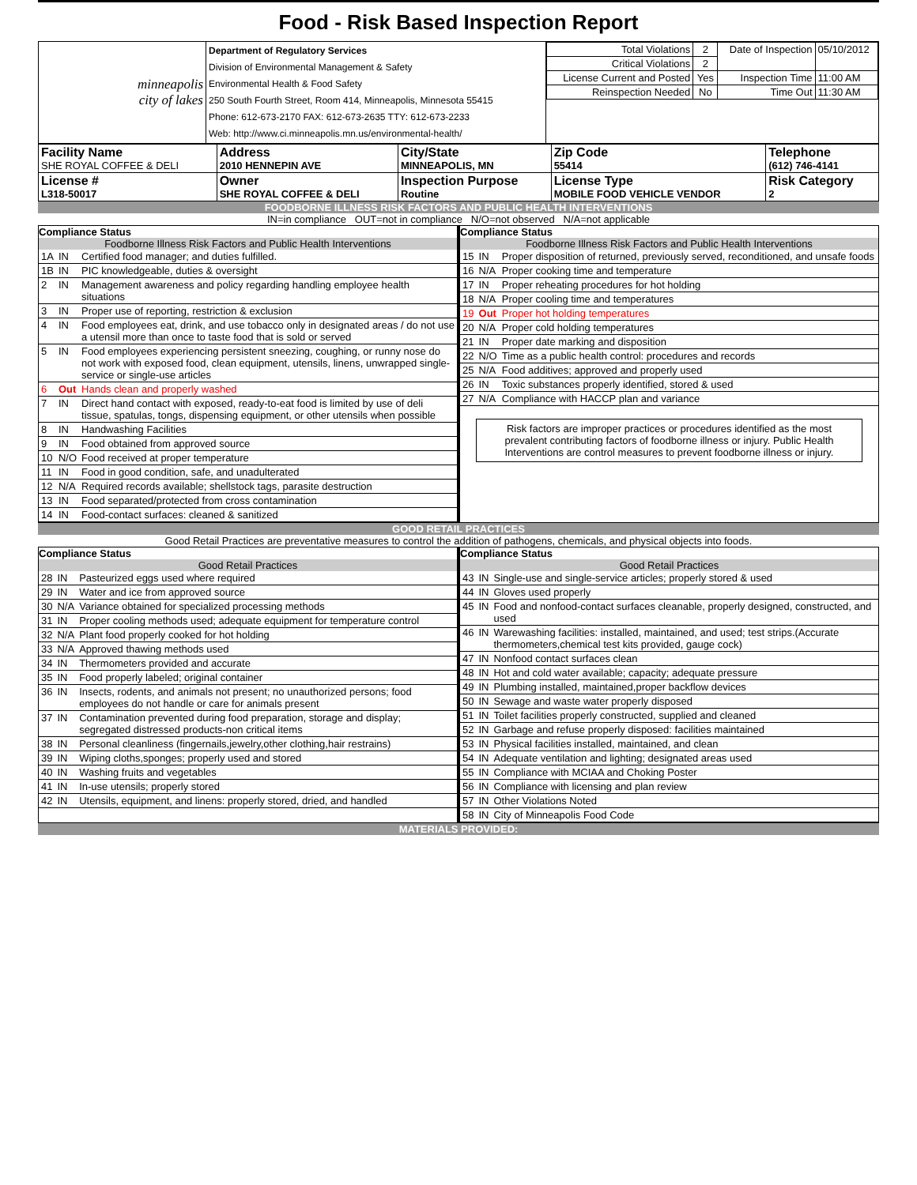Food - Risk Based Inspection Report
| minneapolis city of lakes | Department of Regulatory Services Division of Environmental Management & Safety Environmental Health & Food Safety 250 South Fourth Street, Room 414, Minneapolis, Minnesota 55415 Phone: 612-673-2170 FAX: 612-673-2635 TTY: 612-673-2233 Web: http://www.ci.minneapolis.mn.us/environmental-health/ | / Total Violations / 2 / Date of Inspection / 05/10/2012 / / Critical Violations / 2 / / / / License Current and Posted / Yes / Inspection Time / 11:00 AM / / Reinspection Needed / No / Time Out / 11:30 AM / |
| Facility Name SHE ROYAL COFFEE & DELI | Address 2010 HENNEPIN AVE | City/State MINNEAPOLIS, MN | Zip Code 55414 | Telephone (612) 746-4141 |
| License # L318-50017 | Owner SHE ROYAL COFFEE & DELI | Inspection Purpose Routine | License Type MOBILE FOOD VEHICLE VENDOR | Risk Category 2 |
FOODBORNE ILLNESS RISK FACTORS AND PUBLIC HEALTH INTERVENTIONS
IN=in compliance OUT=not in compliance N/O=not observed N/A=not applicable
Compliance Status
Foodborne Illness Risk Factors and Public Health Interventions
| 1A | IN | Certified food manager; and duties fulfilled. |
| 1B | IN | PIC knowledgeable, duties & oversight |
| 2 | IN | Management awareness and policy regarding handling employee health situations |
| 3 | IN | Proper use of reporting, restriction & exclusion |
| 4 | IN | Food employees eat, drink, and use tobacco only in designated areas / do not use a utensil more than once to taste food that is sold or served |
| 5 | IN | Food employees experiencing persistent sneezing, coughing, or runny nose do not work with exposed food, clean equipment, utensils, linens, unwrapped single-service or single-use articles |
| 6 | Out | Hands clean and properly washed |
| 7 | IN | Direct hand contact with exposed, ready-to-eat food is limited by use of deli tissue, spatulas, tongs, dispensing equipment, or other utensils when possible |
| 8 | IN | Handwashing Facilities |
| 9 | IN | Food obtained from approved source |
| 10 | N/O | Food received at proper temperature |
| 11 | IN | Food in good condition, safe, and unadulterated |
| 12 | N/A | Required records available; shellstock tags, parasite destruction |
| 13 | IN | Food separated/protected from cross contamination |
| 14 | IN | Food-contact surfaces: cleaned & sanitized |
Compliance Status
Foodborne Illness Risk Factors and Public Health Interventions
| 15 | IN | Proper disposition of returned, previously served, reconditioned, and unsafe foods |
| 16 | N/A | Proper cooking time and temperature |
| 17 | IN | Proper reheating procedures for hot holding |
| 18 | N/A | Proper cooling time and temperatures |
| 19 | Out | Proper hot holding temperatures |
| 20 | N/A | Proper cold holding temperatures |
| 21 | IN | Proper date marking and disposition |
| 22 | N/O | Time as a public health control: procedures and records |
| 25 | N/A | Food additives; approved and properly used |
| 26 | IN | Toxic substances properly identified, stored & used |
| 27 | N/A | Compliance with HACCP plan and variance |
Risk factors are improper practices or procedures identified as the most prevalent contributing factors of foodborne illness or injury. Public Health Interventions are control measures to prevent foodborne illness or injury.
GOOD RETAIL PRACTICES
Good Retail Practices are preventative measures to control the addition of pathogens, chemicals, and physical objects into foods.
Compliance Status
Good Retail Practices
| 28 | IN | Pasteurized eggs used where required |
| 29 | IN | Water and ice from approved source |
| 30 | N/A | Variance obtained for specialized processing methods |
| 31 | IN | Proper cooling methods used; adequate equipment for temperature control |
| 32 | N/A | Plant food properly cooked for hot holding |
| 33 | N/A | Approved thawing methods used |
| 34 | IN | Thermometers provided and accurate |
| 35 | IN | Food properly labeled; original container |
| 36 | IN | Insects, rodents, and animals not present; no unauthorized persons; food employees do not handle or care for animals present |
| 37 | IN | Contamination prevented during food preparation, storage and display; segregated distressed products-non critical items |
| 38 | IN | Personal cleanliness (fingernails,jewelry,other clothing,hair restrains) |
| 39 | IN | Wiping cloths,sponges; properly used and stored |
| 40 | IN | Washing fruits and vegetables |
| 41 | IN | In-use utensils; properly stored |
| 42 | IN | Utensils, equipment, and linens: properly stored, dried, and handled |
Compliance Status
Good Retail Practices
| 43 | IN | Single-use and single-service articles; properly stored & used |
| 44 | IN | Gloves used properly |
| 45 | IN | Food and nonfood-contact surfaces cleanable, properly designed, constructed, and used |
| 46 | IN | Warewashing facilities: installed, maintained, and used; test strips.(Accurate thermometers,chemical test kits provided, gauge cock) |
| 47 | IN | Nonfood contact surfaces clean |
| 48 | IN | Hot and cold water available; capacity; adequate pressure |
| 49 | IN | Plumbing installed, maintained,proper backflow devices |
| 50 | IN | Sewage and waste water properly disposed |
| 51 | IN | Toilet facilities properly constructed, supplied and cleaned |
| 52 | IN | Garbage and refuse properly disposed: facilities maintained |
| 53 | IN | Physical facilities installed, maintained, and clean |
| 54 | IN | Adequate ventilation and lighting; designated areas used |
| 55 | IN | Compliance with MCIAA and Choking Poster |
| 56 | IN | Compliance with licensing and plan review |
| 57 | IN | Other Violations Noted |
| 58 | IN | City of Minneapolis Food Code |
MATERIALS PROVIDED: